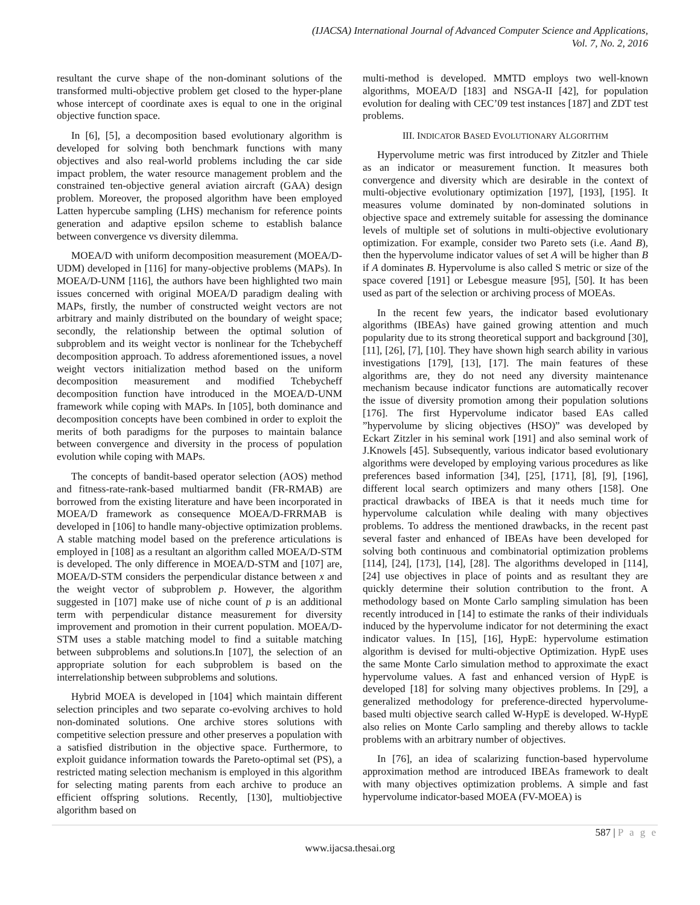(IJACSA) International Journal of Advanced Computer Science and Applications,
Vol. 7, No. 2, 2016
resultant the curve shape of the non-dominant solutions of the transformed multi-objective problem get closed to the hyper-plane whose intercept of coordinate axes is equal to one in the original objective function space.
In [6], [5], a decomposition based evolutionary algorithm is developed for solving both benchmark functions with many objectives and also real-world problems including the car side impact problem, the water resource management problem and the constrained ten-objective general aviation aircraft (GAA) design problem. Moreover, the proposed algorithm have been employed Latten hypercube sampling (LHS) mechanism for reference points generation and adaptive epsilon scheme to establish balance between convergence vs diversity dilemma.
MOEA/D with uniform decomposition measurement (MOEA/D-UDM) developed in [116] for many-objective problems (MAPs). In MOEA/D-UNM [116], the authors have been highlighted two main issues concerned with original MOEA/D paradigm dealing with MAPs, firstly, the number of constructed weight vectors are not arbitrary and mainly distributed on the boundary of weight space; secondly, the relationship between the optimal solution of subproblem and its weight vector is nonlinear for the Tchebycheff decomposition approach. To address aforementioned issues, a novel weight vectors initialization method based on the uniform decomposition measurement and modified Tchebycheff decomposition function have introduced in the MOEA/D-UNM framework while coping with MAPs. In [105], both dominance and decomposition concepts have been combined in order to exploit the merits of both paradigms for the purposes to maintain balance between convergence and diversity in the process of population evolution while coping with MAPs.
The concepts of bandit-based operator selection (AOS) method and fitness-rate-rank-based multiarmed bandit (FR-RMAB) are borrowed from the existing literature and have been incorporated in MOEA/D framework as consequence MOEA/D-FRRMAB is developed in [106] to handle many-objective optimization problems. A stable matching model based on the preference articulations is employed in [108] as a resultant an algorithm called MOEA/D-STM is developed. The only difference in MOEA/D-STM and [107] are, MOEA/D-STM considers the perpendicular distance between x and the weight vector of subproblem p. However, the algorithm suggested in [107] make use of niche count of p is an additional term with perpendicular distance measurement for diversity improvement and promotion in their current population. MOEA/D-STM uses a stable matching model to find a suitable matching between subproblems and solutions.In [107], the selection of an appropriate solution for each subproblem is based on the interrelationship between subproblems and solutions.
Hybrid MOEA is developed in [104] which maintain different selection principles and two separate co-evolving archives to hold non-dominated solutions. One archive stores solutions with competitive selection pressure and other preserves a population with a satisfied distribution in the objective space. Furthermore, to exploit guidance information towards the Pareto-optimal set (PS), a restricted mating selection mechanism is employed in this algorithm for selecting mating parents from each archive to produce an efficient offspring solutions. Recently, [130], multiobjective algorithm based on
multi-method is developed. MMTD employs two well-known algorithms, MOEA/D [183] and NSGA-II [42], for population evolution for dealing with CEC’09 test instances [187] and ZDT test problems.
III. INDICATOR BASED EVOLUTIONARY ALGORITHM
Hypervolume metric was first introduced by Zitzler and Thiele as an indicator or measurement function. It measures both convergence and diversity which are desirable in the context of multi-objective evolutionary optimization [197], [193], [195]. It measures volume dominated by non-dominated solutions in objective space and extremely suitable for assessing the dominance levels of multiple set of solutions in multi-objective evolutionary optimization. For example, consider two Pareto sets (i.e. Aand B), then the hypervolume indicator values of set A will be higher than B if A dominates B. Hypervolume is also called S metric or size of the space covered [191] or Lebesgue measure [95], [50]. It has been used as part of the selection or archiving process of MOEAs.
In the recent few years, the indicator based evolutionary algorithms (IBEAs) have gained growing attention and much popularity due to its strong theoretical support and background [30], [11], [26], [7], [10]. They have shown high search ability in various investigations [179], [13], [17]. The main features of these algorithms are, they do not need any diversity maintenance mechanism because indicator functions are automatically recover the issue of diversity promotion among their population solutions [176]. The first Hypervolume indicator based EAs called ”hypervolume by slicing objectives (HSO)” was developed by Eckart Zitzler in his seminal work [191] and also seminal work of J.Knowels [45]. Subsequently, various indicator based evolutionary algorithms were developed by employing various procedures as like preferences based information [34], [25], [171], [8], [9], [196], different local search optimizers and many others [158]. One practical drawbacks of IBEA is that it needs much time for hypervolume calculation while dealing with many objectives problems. To address the mentioned drawbacks, in the recent past several faster and enhanced of IBEAs have been developed for solving both continuous and combinatorial optimization problems [114], [24], [173], [14], [28]. The algorithms developed in [114], [24] use objectives in place of points and as resultant they are quickly determine their solution contribution to the front. A methodology based on Monte Carlo sampling simulation has been recently introduced in [14] to estimate the ranks of their individuals induced by the hypervolume indicator for not determining the exact indicator values. In [15], [16], HypE: hypervolume estimation algorithm is devised for multi-objective Optimization. HypE uses the same Monte Carlo simulation method to approximate the exact hypervolume values. A fast and enhanced version of HypE is developed [18] for solving many objectives problems. In [29], a generalized methodology for preference-directed hypervolume-based multi objective search called W-HypE is developed. W-HypE also relies on Monte Carlo sampling and thereby allows to tackle problems with an arbitrary number of objectives.
In [76], an idea of scalarizing function-based hypervolume approximation method are introduced IBEAs framework to dealt with many objectives optimization problems. A simple and fast hypervolume indicator-based MOEA (FV-MOEA) is
587 | P a g e
www.ijacsa.thesai.org